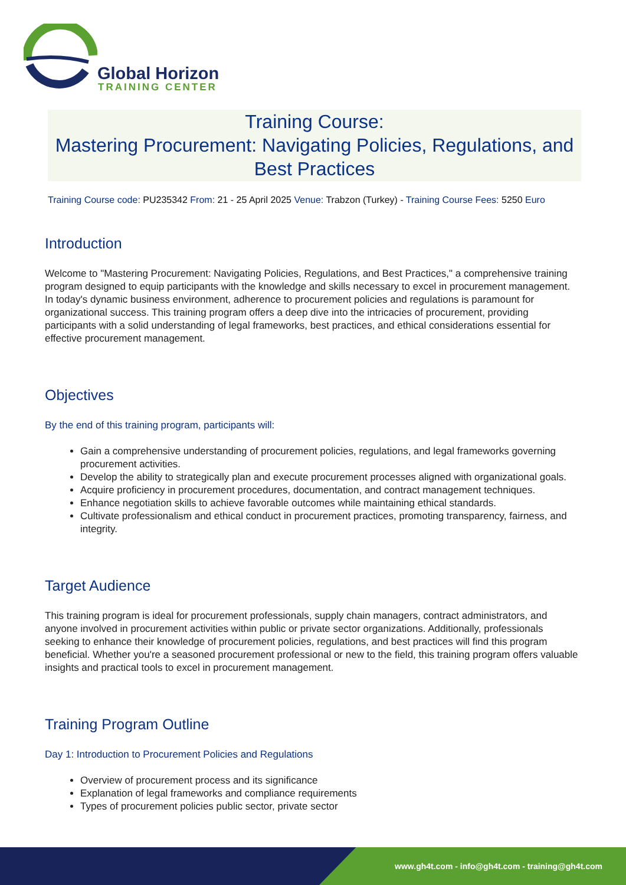Global Horizon
TRAINING CENTER
Training Course:
Mastering Procurement: Navigating Policies, Regulations, and Best Practices
Training Course code: PU235342 From: 21 - 25 April 2025 Venue: Trabzon (Turkey) - Training Course Fees: 5250 Euro
Introduction
Welcome to "Mastering Procurement: Navigating Policies, Regulations, and Best Practices," a comprehensive training program designed to equip participants with the knowledge and skills necessary to excel in procurement management. In today's dynamic business environment, adherence to procurement policies and regulations is paramount for organizational success. This training program offers a deep dive into the intricacies of procurement, providing participants with a solid understanding of legal frameworks, best practices, and ethical considerations essential for effective procurement management.
Objectives
By the end of this training program, participants will:
Gain a comprehensive understanding of procurement policies, regulations, and legal frameworks governing procurement activities.
Develop the ability to strategically plan and execute procurement processes aligned with organizational goals.
Acquire proficiency in procurement procedures, documentation, and contract management techniques.
Enhance negotiation skills to achieve favorable outcomes while maintaining ethical standards.
Cultivate professionalism and ethical conduct in procurement practices, promoting transparency, fairness, and integrity.
Target Audience
This training program is ideal for procurement professionals, supply chain managers, contract administrators, and anyone involved in procurement activities within public or private sector organizations. Additionally, professionals seeking to enhance their knowledge of procurement policies, regulations, and best practices will find this program beneficial. Whether you're a seasoned procurement professional or new to the field, this training program offers valuable insights and practical tools to excel in procurement management.
Training Program Outline
Day 1: Introduction to Procurement Policies and Regulations
Overview of procurement process and its significance
Explanation of legal frameworks and compliance requirements
Types of procurement policies public sector, private sector
www.gh4t.com - info@gh4t.com - training@gh4t.com